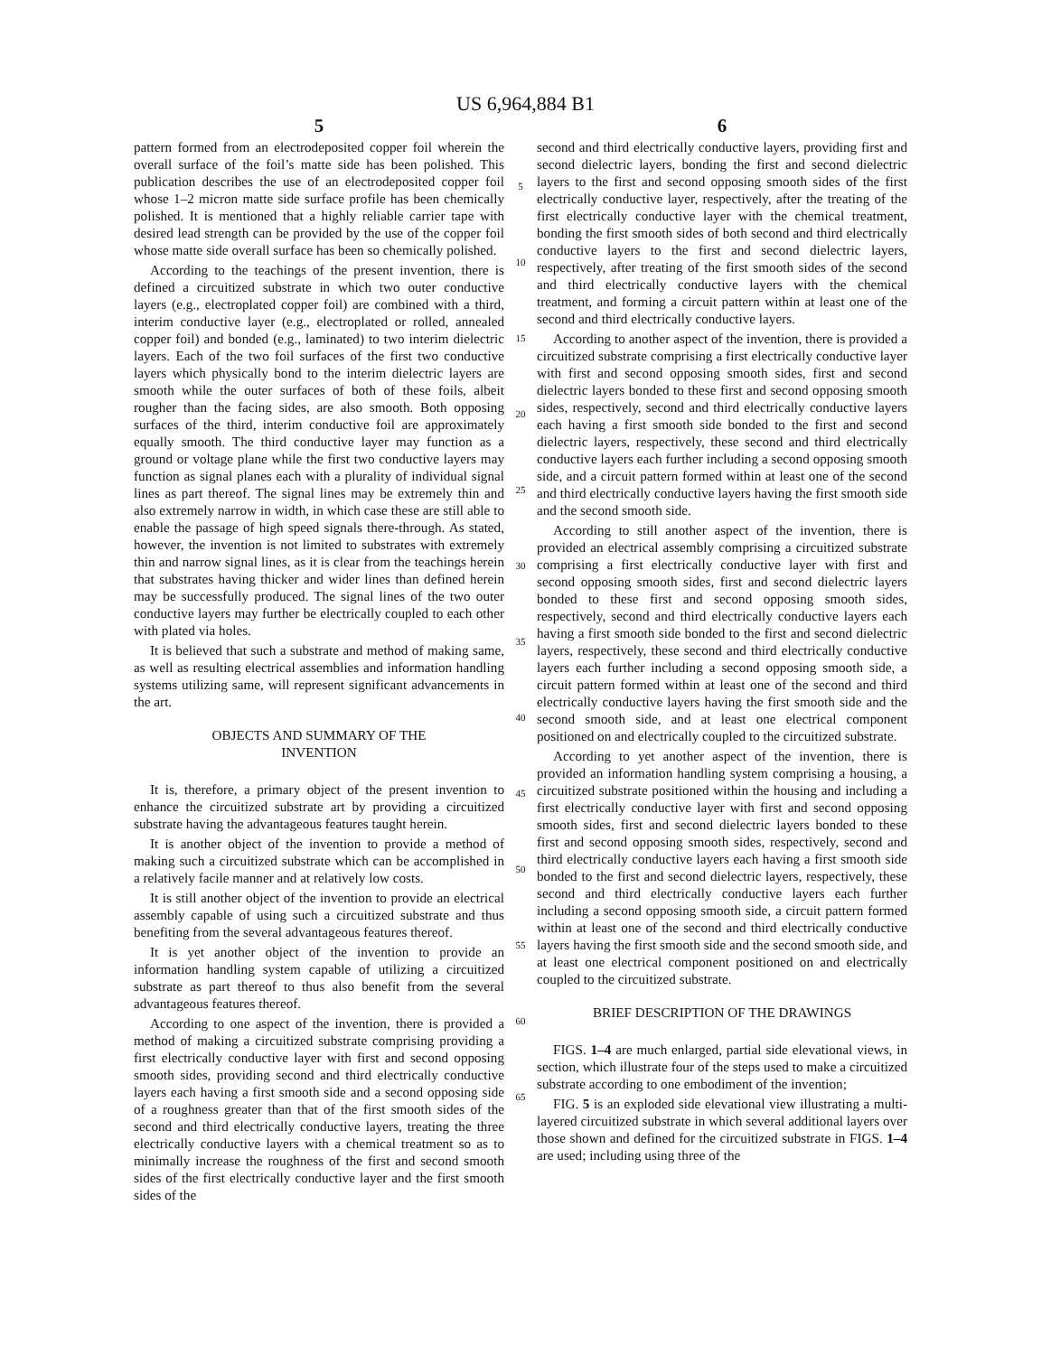US 6,964,884 B1
5
pattern formed from an electrodeposited copper foil wherein the overall surface of the foil’s matte side has been polished. This publication describes the use of an electrodeposited copper foil whose 1–2 micron matte side surface profile has been chemically polished. It is mentioned that a highly reliable carrier tape with desired lead strength can be provided by the use of the copper foil whose matte side overall surface has been so chemically polished.
According to the teachings of the present invention, there is defined a circuitized substrate in which two outer conductive layers (e.g., electroplated copper foil) are combined with a third, interim conductive layer (e.g., electroplated or rolled, annealed copper foil) and bonded (e.g., laminated) to two interim dielectric layers. Each of the two foil surfaces of the first two conductive layers which physically bond to the interim dielectric layers are smooth while the outer surfaces of both of these foils, albeit rougher than the facing sides, are also smooth. Both opposing surfaces of the third, interim conductive foil are approximately equally smooth. The third conductive layer may function as a ground or voltage plane while the first two conductive layers may function as signal planes each with a plurality of individual signal lines as part thereof. The signal lines may be extremely thin and also extremely narrow in width, in which case these are still able to enable the passage of high speed signals there-through. As stated, however, the invention is not limited to substrates with extremely thin and narrow signal lines, as it is clear from the teachings herein that substrates having thicker and wider lines than defined herein may be successfully produced. The signal lines of the two outer conductive layers may further be electrically coupled to each other with plated via holes.
It is believed that such a substrate and method of making same, as well as resulting electrical assemblies and information handling systems utilizing same, will represent significant advancements in the art.
OBJECTS AND SUMMARY OF THE
INVENTION
It is, therefore, a primary object of the present invention to enhance the circuitized substrate art by providing a circuitized substrate having the advantageous features taught herein.
It is another object of the invention to provide a method of making such a circuitized substrate which can be accomplished in a relatively facile manner and at relatively low costs.
It is still another object of the invention to provide an electrical assembly capable of using such a circuitized substrate and thus benefiting from the several advantageous features thereof.
It is yet another object of the invention to provide an information handling system capable of utilizing a circuitized substrate as part thereof to thus also benefit from the several advantageous features thereof.
According to one aspect of the invention, there is provided a method of making a circuitized substrate comprising providing a first electrically conductive layer with first and second opposing smooth sides, providing second and third electrically conductive layers each having a first smooth side and a second opposing side of a roughness greater than that of the first smooth sides of the second and third electrically conductive layers, treating the three electrically conductive layers with a chemical treatment so as to minimally increase the roughness of the first and second smooth sides of the first electrically conductive layer and the first smooth sides of the
5
10
15
20
25
30
35
40
45
50
55
60
65
6
second and third electrically conductive layers, providing first and second dielectric layers, bonding the first and second dielectric layers to the first and second opposing smooth sides of the first electrically conductive layer, respectively, after the treating of the first electrically conductive layer with the chemical treatment, bonding the first smooth sides of both second and third electrically conductive layers to the first and second dielectric layers, respectively, after treating of the first smooth sides of the second and third electrically conductive layers with the chemical treatment, and forming a circuit pattern within at least one of the second and third electrically conductive layers.
According to another aspect of the invention, there is provided a circuitized substrate comprising a first electrically conductive layer with first and second opposing smooth sides, first and second dielectric layers bonded to these first and second opposing smooth sides, respectively, second and third electrically conductive layers each having a first smooth side bonded to the first and second dielectric layers, respectively, these second and third electrically conductive layers each further including a second opposing smooth side, and a circuit pattern formed within at least one of the second and third electrically conductive layers having the first smooth side and the second smooth side.
According to still another aspect of the invention, there is provided an electrical assembly comprising a circuitized substrate comprising a first electrically conductive layer with first and second opposing smooth sides, first and second dielectric layers bonded to these first and second opposing smooth sides, respectively, second and third electrically conductive layers each having a first smooth side bonded to the first and second dielectric layers, respectively, these second and third electrically conductive layers each further including a second opposing smooth side, a circuit pattern formed within at least one of the second and third electrically conductive layers having the first smooth side and the second smooth side, and at least one electrical component positioned on and electrically coupled to the circuitized substrate.
According to yet another aspect of the invention, there is provided an information handling system comprising a housing, a circuitized substrate positioned within the housing and including a first electrically conductive layer with first and second opposing smooth sides, first and second dielectric layers bonded to these first and second opposing smooth sides, respectively, second and third electrically conductive layers each having a first smooth side bonded to the first and second dielectric layers, respectively, these second and third electrically conductive layers each further including a second opposing smooth side, a circuit pattern formed within at least one of the second and third electrically conductive layers having the first smooth side and the second smooth side, and at least one electrical component positioned on and electrically coupled to the circuitized substrate.
BRIEF DESCRIPTION OF THE DRAWINGS
FIGS. 1–4 are much enlarged, partial side elevational views, in section, which illustrate four of the steps used to make a circuitized substrate according to one embodiment of the invention;
FIG. 5 is an exploded side elevational view illustrating a multi-layered circuitized substrate in which several additional layers over those shown and defined for the circuitized substrate in FIGS. 1–4 are used; including using three of the